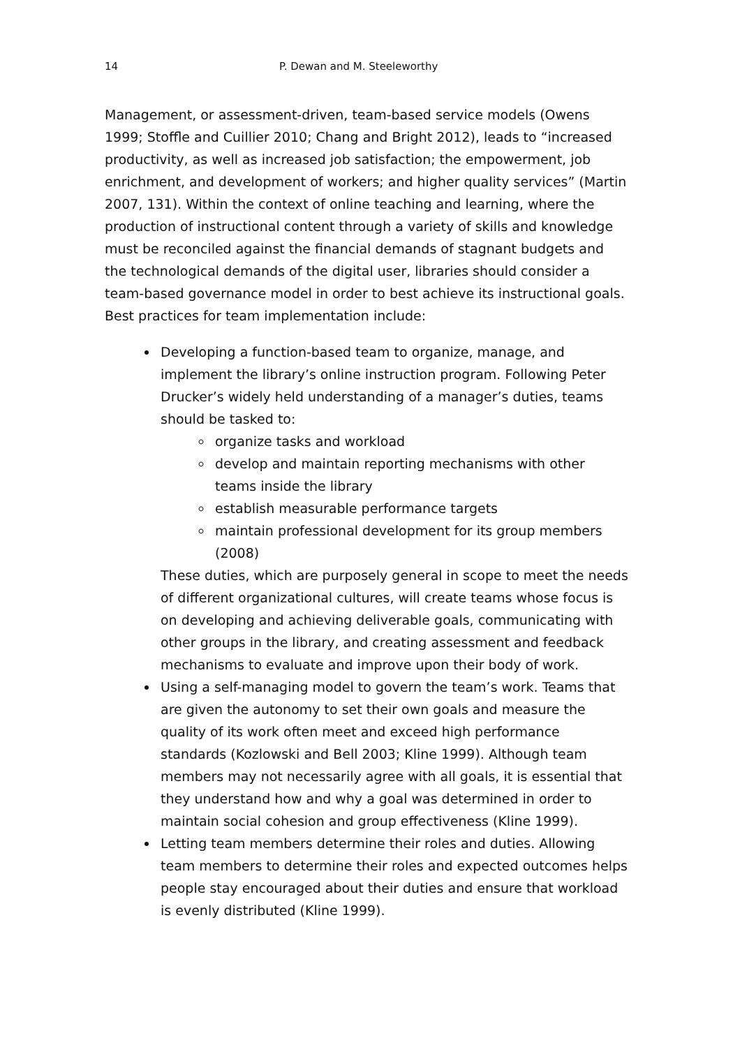14 P. Dewan and M. Steeleworthy
Management, or assessment-driven, team-based service models (Owens 1999; Stoffle and Cuillier 2010; Chang and Bright 2012), leads to “increased productivity, as well as increased job satisfaction; the empowerment, job enrichment, and development of workers; and higher quality services” (Martin 2007, 131). Within the context of online teaching and learning, where the production of instructional content through a variety of skills and knowledge must be reconciled against the financial demands of stagnant budgets and the technological demands of the digital user, libraries should consider a team-based governance model in order to best achieve its instructional goals. Best practices for team implementation include:
Developing a function-based team to organize, manage, and implement the library’s online instruction program. Following Peter Drucker’s widely held understanding of a manager’s duties, teams should be tasked to:
organize tasks and workload
develop and maintain reporting mechanisms with other teams inside the library
establish measurable performance targets
maintain professional development for its group members (2008)
These duties, which are purposely general in scope to meet the needs of different organizational cultures, will create teams whose focus is on developing and achieving deliverable goals, communicating with other groups in the library, and creating assessment and feedback mechanisms to evaluate and improve upon their body of work.
Using a self-managing model to govern the team’s work. Teams that are given the autonomy to set their own goals and measure the quality of its work often meet and exceed high performance standards (Kozlowski and Bell 2003; Kline 1999). Although team members may not necessarily agree with all goals, it is essential that they understand how and why a goal was determined in order to maintain social cohesion and group effectiveness (Kline 1999).
Letting team members determine their roles and duties. Allowing team members to determine their roles and expected outcomes helps people stay encouraged about their duties and ensure that workload is evenly distributed (Kline 1999).